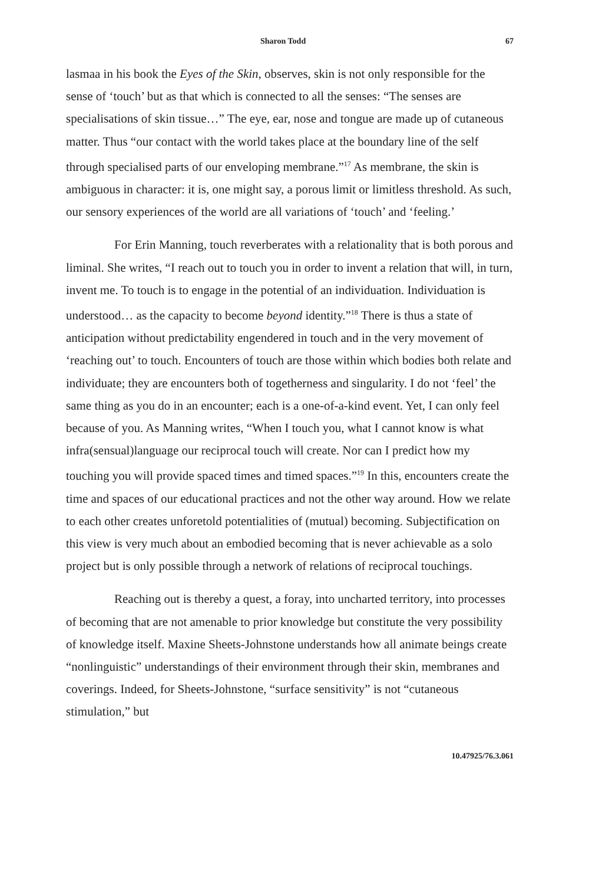Sharon Todd 67
lasmaa in his book the Eyes of the Skin, observes, skin is not only responsible for the sense of ‘touch’ but as that which is connected to all the senses: “The senses are specialisations of skin tissue…” The eye, ear, nose and tongue are made up of cutaneous matter. Thus “our contact with the world takes place at the boundary line of the self through specialised parts of our enveloping membrane.”<sup>17</sup> As membrane, the skin is ambiguous in character: it is, one might say, a porous limit or limitless threshold. As such, our sensory experiences of the world are all variations of ‘touch’ and ‘feeling.’
For Erin Manning, touch reverberates with a relationality that is both porous and liminal. She writes, “I reach out to touch you in order to invent a relation that will, in turn, invent me. To touch is to engage in the potential of an individuation. Individuation is understood… as the capacity to become beyond identity.”<sup>18</sup> There is thus a state of anticipation without predictability engendered in touch and in the very movement of ‘reaching out’ to touch. Encounters of touch are those within which bodies both relate and individuate; they are encounters both of togetherness and singularity. I do not ‘feel’ the same thing as you do in an encounter; each is a one-of-a-kind event. Yet, I can only feel because of you. As Manning writes, “When I touch you, what I cannot know is what infra(sensual)language our reciprocal touch will create. Nor can I predict how my touching you will provide spaced times and timed spaces.”<sup>19</sup> In this, encounters create the time and spaces of our educational practices and not the other way around. How we relate to each other creates unforetold potentialities of (mutual) becoming. Subjectification on this view is very much about an embodied becoming that is never achievable as a solo project but is only possible through a network of relations of reciprocal touchings.
Reaching out is thereby a quest, a foray, into uncharted territory, into processes of becoming that are not amenable to prior knowledge but constitute the very possibility of knowledge itself. Maxine Sheets-Johnstone understands how all animate beings create “nonlinguistic” understandings of their environment through their skin, membranes and coverings. Indeed, for Sheets-Johnstone, “surface sensitivity” is not “cutaneous stimulation,” but
10.47925/76.3.061